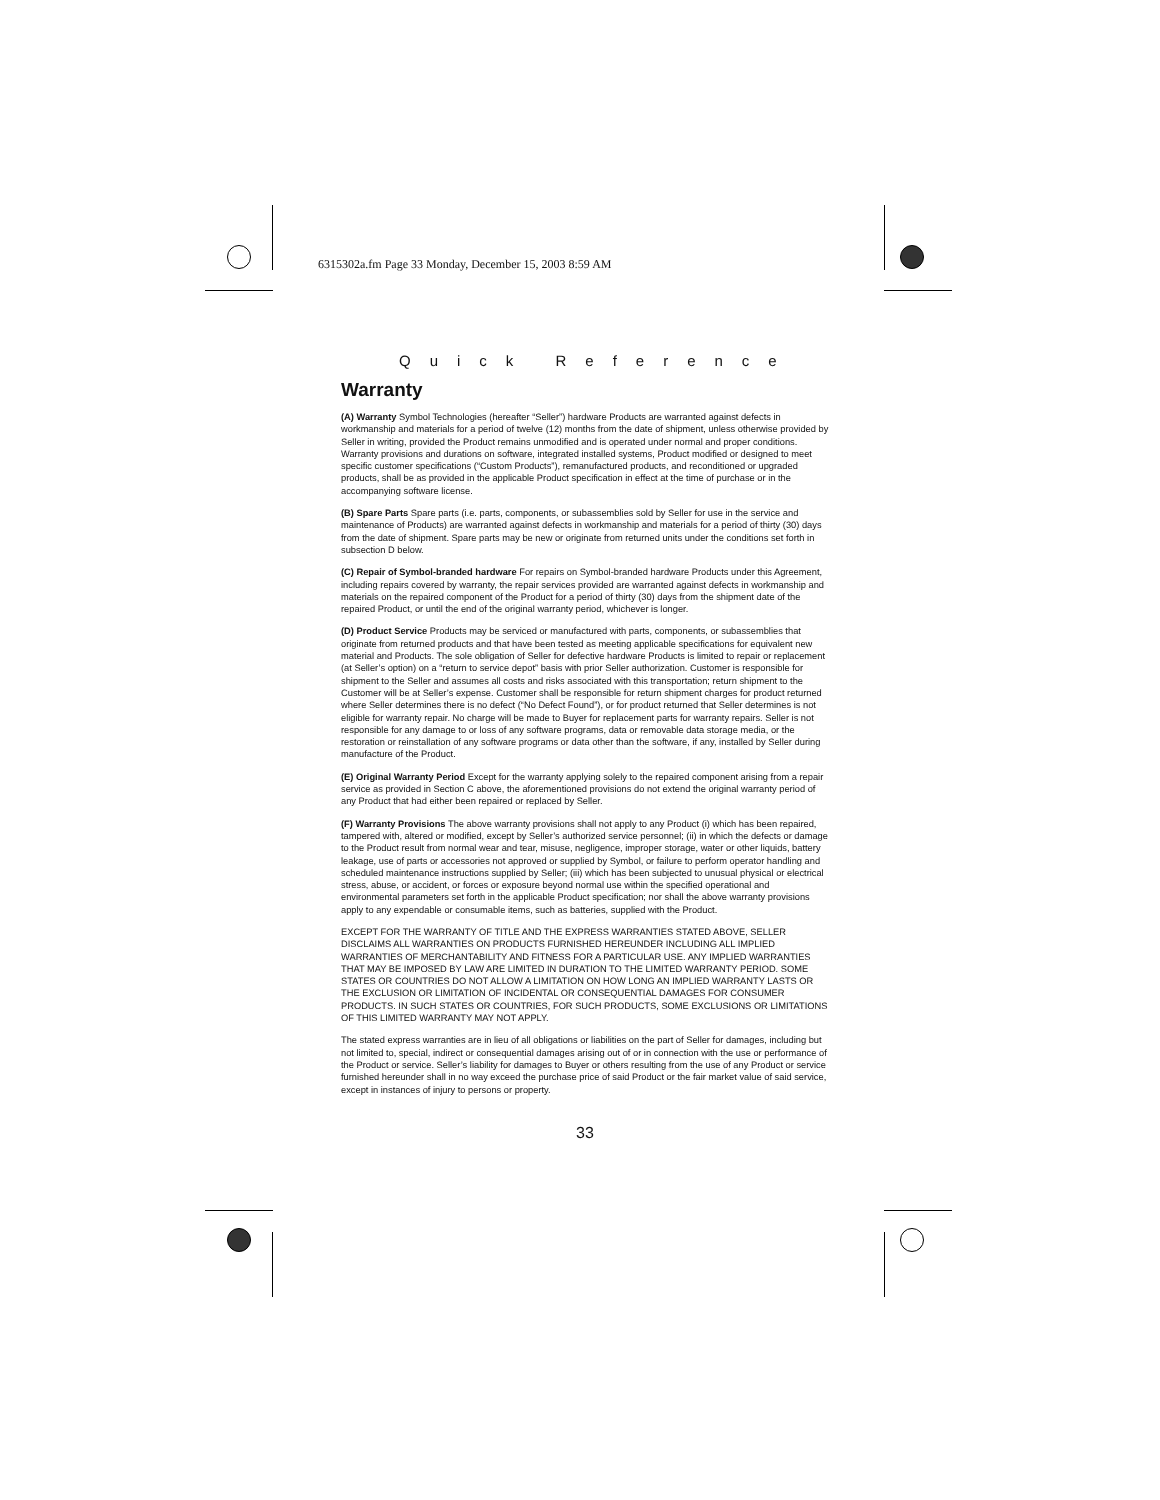6315302a.fm Page 33 Monday, December 15, 2003 8:59 AM
Quick Reference
Warranty
(A) Warranty Symbol Technologies (hereafter “Seller”) hardware Products are warranted against defects in workmanship and materials for a period of twelve (12) months from the date of shipment, unless otherwise provided by Seller in writing, provided the Product remains unmodified and is operated under normal and proper conditions. Warranty provisions and durations on software, integrated installed systems, Product modified or designed to meet specific customer specifications (“Custom Products”), remanufactured products, and reconditioned or upgraded products, shall be as provided in the applicable Product specification in effect at the time of purchase or in the accompanying software license.
(B) Spare Parts Spare parts (i.e. parts, components, or subassemblies sold by Seller for use in the service and maintenance of Products) are warranted against defects in workmanship and materials for a period of thirty (30) days from the date of shipment. Spare parts may be new or originate from returned units under the conditions set forth in subsection D below.
(C) Repair of Symbol-branded hardware For repairs on Symbol-branded hardware Products under this Agreement, including repairs covered by warranty, the repair services provided are warranted against defects in workmanship and materials on the repaired component of the Product for a period of thirty (30) days from the shipment date of the repaired Product, or until the end of the original warranty period, whichever is longer.
(D) Product Service Products may be serviced or manufactured with parts, components, or subassemblies that originate from returned products and that have been tested as meeting applicable specifications for equivalent new material and Products. The sole obligation of Seller for defective hardware Products is limited to repair or replacement (at Seller’s option) on a “return to service depot” basis with prior Seller authorization. Customer is responsible for shipment to the Seller and assumes all costs and risks associated with this transportation; return shipment to the Customer will be at Seller’s expense. Customer shall be responsible for return shipment charges for product returned where Seller determines there is no defect (“No Defect Found”), or for product returned that Seller determines is not eligible for warranty repair. No charge will be made to Buyer for replacement parts for warranty repairs. Seller is not responsible for any damage to or loss of any software programs, data or removable data storage media, or the restoration or reinstallation of any software programs or data other than the software, if any, installed by Seller during manufacture of the Product.
(E) Original Warranty Period Except for the warranty applying solely to the repaired component arising from a repair service as provided in Section C above, the aforementioned provisions do not extend the original warranty period of any Product that had either been repaired or replaced by Seller.
(F) Warranty Provisions The above warranty provisions shall not apply to any Product (i) which has been repaired, tampered with, altered or modified, except by Seller’s authorized service personnel; (ii) in which the defects or damage to the Product result from normal wear and tear, misuse, negligence, improper storage, water or other liquids, battery leakage, use of parts or accessories not approved or supplied by Symbol, or failure to perform operator handling and scheduled maintenance instructions supplied by Seller; (iii) which has been subjected to unusual physical or electrical stress, abuse, or accident, or forces or exposure beyond normal use within the specified operational and environmental parameters set forth in the applicable Product specification; nor shall the above warranty provisions apply to any expendable or consumable items, such as batteries, supplied with the Product.
EXCEPT FOR THE WARRANTY OF TITLE AND THE EXPRESS WARRANTIES STATED ABOVE, SELLER DISCLAIMS ALL WARRANTIES ON PRODUCTS FURNISHED HEREUNDER INCLUDING ALL IMPLIED WARRANTIES OF MERCHANTABILITY AND FITNESS FOR A PARTICULAR USE. ANY IMPLIED WARRANTIES THAT MAY BE IMPOSED BY LAW ARE LIMITED IN DURATION TO THE LIMITED WARRANTY PERIOD. SOME STATES OR COUNTRIES DO NOT ALLOW A LIMITATION ON HOW LONG AN IMPLIED WARRANTY LASTS OR THE EXCLUSION OR LIMITATION OF INCIDENTAL OR CONSEQUENTIAL DAMAGES FOR CONSUMER PRODUCTS. IN SUCH STATES OR COUNTRIES, FOR SUCH PRODUCTS, SOME EXCLUSIONS OR LIMITATIONS OF THIS LIMITED WARRANTY MAY NOT APPLY.
The stated express warranties are in lieu of all obligations or liabilities on the part of Seller for damages, including but not limited to, special, indirect or consequential damages arising out of or in connection with the use or performance of the Product or service. Seller’s liability for damages to Buyer or others resulting from the use of any Product or service furnished hereunder shall in no way exceed the purchase price of said Product or the fair market value of said service, except in instances of injury to persons or property.
33